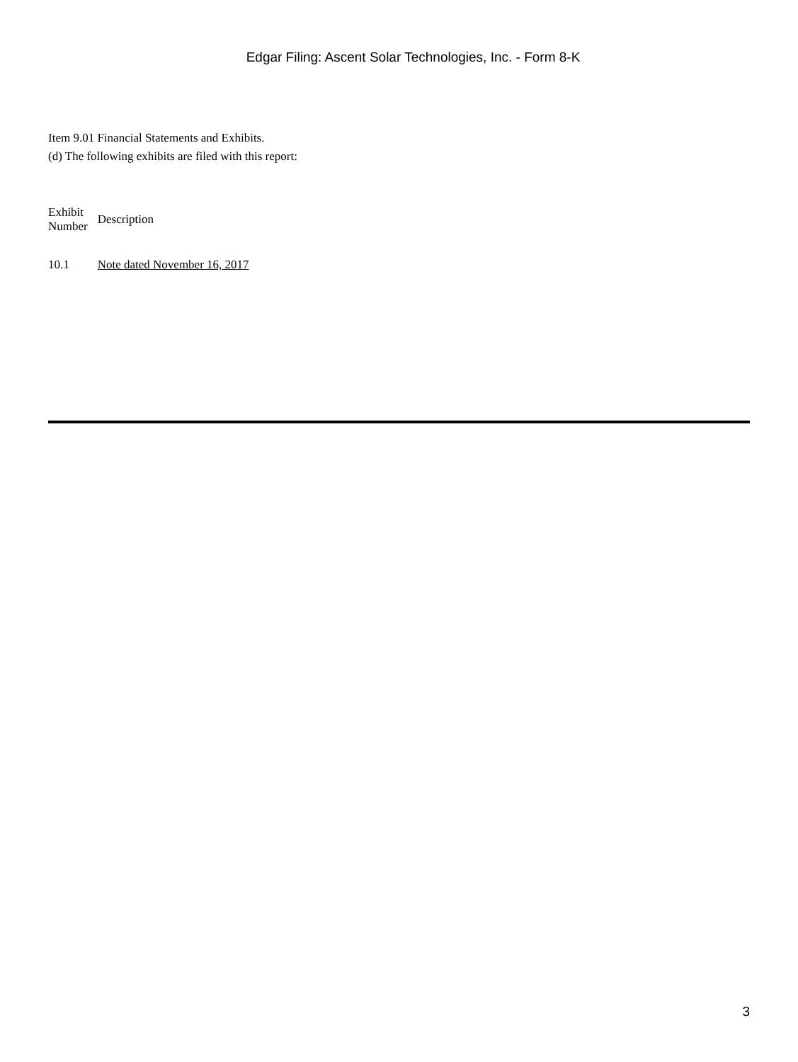Edgar Filing: Ascent Solar Technologies, Inc. - Form 8-K
Item 9.01 Financial Statements and Exhibits.
(d) The following exhibits are filed with this report:
| Exhibit Number | Description |
| --- | --- |
| 10.1 | Note dated November 16, 2017 |
3